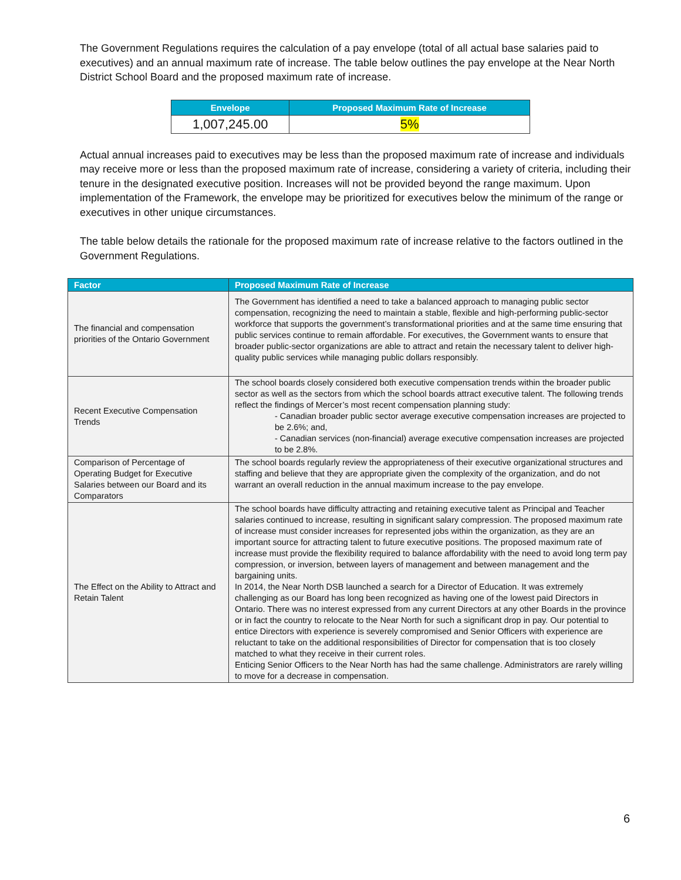The Government Regulations requires the calculation of a pay envelope (total of all actual base salaries paid to executives) and an annual maximum rate of increase. The table below outlines the pay envelope at the Near North District School Board and the proposed maximum rate of increase.
| Envelope | Proposed Maximum Rate of Increase |
| --- | --- |
| 1,007,245.00 | 5% |
Actual annual increases paid to executives may be less than the proposed maximum rate of increase and individuals may receive more or less than the proposed maximum rate of increase, considering a variety of criteria, including their tenure in the designated executive position. Increases will not be provided beyond the range maximum. Upon implementation of the Framework, the envelope may be prioritized for executives below the minimum of the range or executives in other unique circumstances.
The table below details the rationale for the proposed maximum rate of increase relative to the factors outlined in the Government Regulations.
| Factor | Proposed Maximum Rate of Increase |
| --- | --- |
| The financial and compensation priorities of the Ontario Government | The Government has identified a need to take a balanced approach to managing public sector compensation, recognizing the need to maintain a stable, flexible and high-performing public-sector workforce that supports the government’s transformational priorities and at the same time ensuring that public services continue to remain affordable. For executives, the Government wants to ensure that broader public-sector organizations are able to attract and retain the necessary talent to deliver high-quality public services while managing public dollars responsibly. |
| Recent Executive Compensation Trends | The school boards closely considered both executive compensation trends within the broader public sector as well as the sectors from which the school boards attract executive talent. The following trends reflect the findings of Mercer’s most recent compensation planning study: - Canadian broader public sector average executive compensation increases are projected to be 2.6%; and, - Canadian services (non-financial) average executive compensation increases are projected to be 2.8%. |
| Comparison of Percentage of Operating Budget for Executive Salaries between our Board and its Comparators | The school boards regularly review the appropriateness of their executive organizational structures and staffing and believe that they are appropriate given the complexity of the organization, and do not warrant an overall reduction in the annual maximum increase to the pay envelope. |
| The Effect on the Ability to Attract and Retain Talent | The school boards have difficulty attracting and retaining executive talent as Principal and Teacher salaries continued to increase, resulting in significant salary compression. The proposed maximum rate of increase must consider increases for represented jobs within the organization, as they are an important source for attracting talent to future executive positions. The proposed maximum rate of increase must provide the flexibility required to balance affordability with the need to avoid long term pay compression, or inversion, between layers of management and between management and the bargaining units. In 2014, the Near North DSB launched a search for a Director of Education. It was extremely challenging as our Board has long been recognized as having one of the lowest paid Directors in Ontario. There was no interest expressed from any current Directors at any other Boards in the province or in fact the country to relocate to the Near North for such a significant drop in pay. Our potential to entice Directors with experience is severely compromised and Senior Officers with experience are reluctant to take on the additional responsibilities of Director for compensation that is too closely matched to what they receive in their current roles. Enticing Senior Officers to the Near North has had the same challenge. Administrators are rarely willing to move for a decrease in compensation. |
6